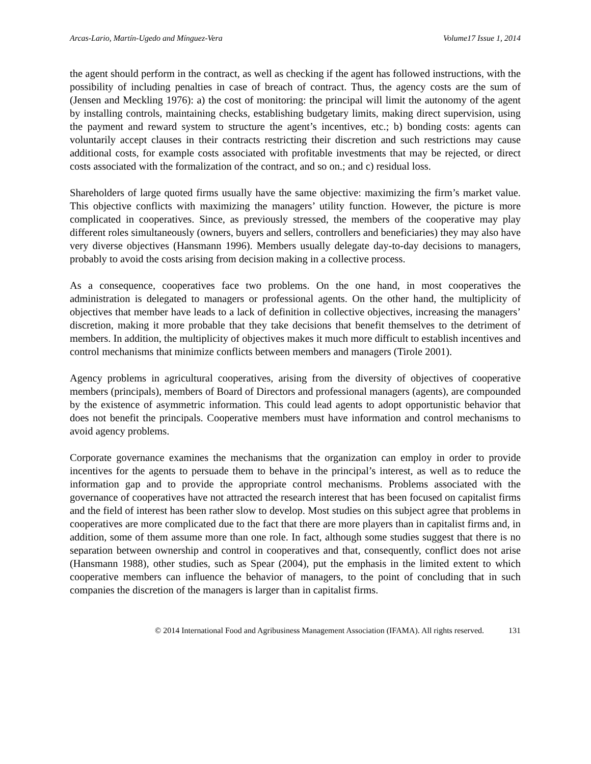Arcas-Lario, Martín-Ugedo and Mínguez-Vera Volume17 Issue 1, 2014
the agent should perform in the contract, as well as checking if the agent has followed instructions, with the possibility of including penalties in case of breach of contract. Thus, the agency costs are the sum of (Jensen and Meckling 1976): a) the cost of monitoring: the principal will limit the autonomy of the agent by installing controls, maintaining checks, establishing budgetary limits, making direct supervision, using the payment and reward system to structure the agent’s incentives, etc.; b) bonding costs: agents can voluntarily accept clauses in their contracts restricting their discretion and such restrictions may cause additional costs, for example costs associated with profitable investments that may be rejected, or direct costs associated with the formalization of the contract, and so on.; and c) residual loss.
Shareholders of large quoted firms usually have the same objective: maximizing the firm’s market value. This objective conflicts with maximizing the managers’ utility function. However, the picture is more complicated in cooperatives. Since, as previously stressed, the members of the cooperative may play different roles simultaneously (owners, buyers and sellers, controllers and beneficiaries) they may also have very diverse objectives (Hansmann 1996). Members usually delegate day-to-day decisions to managers, probably to avoid the costs arising from decision making in a collective process.
As a consequence, cooperatives face two problems. On the one hand, in most cooperatives the administration is delegated to managers or professional agents. On the other hand, the multiplicity of objectives that member have leads to a lack of definition in collective objectives, increasing the managers’ discretion, making it more probable that they take decisions that benefit themselves to the detriment of members. In addition, the multiplicity of objectives makes it much more difficult to establish incentives and control mechanisms that minimize conflicts between members and managers (Tirole 2001).
Agency problems in agricultural cooperatives, arising from the diversity of objectives of cooperative members (principals), members of Board of Directors and professional managers (agents), are compounded by the existence of asymmetric information. This could lead agents to adopt opportunistic behavior that does not benefit the principals. Cooperative members must have information and control mechanisms to avoid agency problems.
Corporate governance examines the mechanisms that the organization can employ in order to provide incentives for the agents to persuade them to behave in the principal’s interest, as well as to reduce the information gap and to provide the appropriate control mechanisms. Problems associated with the governance of cooperatives have not attracted the research interest that has been focused on capitalist firms and the field of interest has been rather slow to develop. Most studies on this subject agree that problems in cooperatives are more complicated due to the fact that there are more players than in capitalist firms and, in addition, some of them assume more than one role. In fact, although some studies suggest that there is no separation between ownership and control in cooperatives and that, consequently, conflict does not arise (Hansmann 1988), other studies, such as Spear (2004), put the emphasis in the limited extent to which cooperative members can influence the behavior of managers, to the point of concluding that in such companies the discretion of the managers is larger than in capitalist firms.
© 2014 International Food and Agribusiness Management Association (IFAMA). All rights reserved. 131